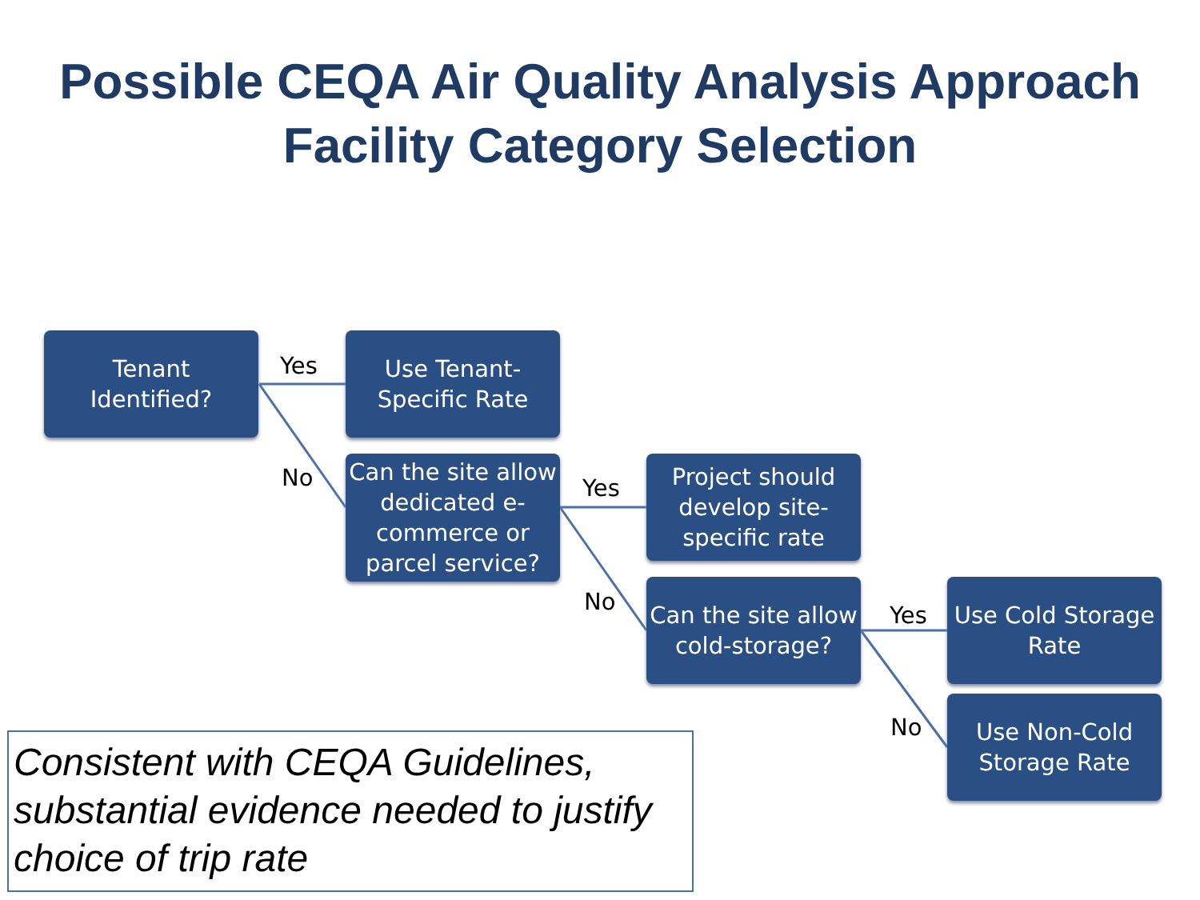Possible CEQA Air Quality Analysis Approach
Facility Category Selection
Tenant
Identified?
Yes
Use Tenant-
Specific Rate
No
Can the site allow dedicated e-commerce or parcel service?
Yes
Project should develop site-specific rate
No
Can the site allow cold-storage?
Yes
Use Cold Storage Rate
No
Use Non-Cold Storage Rate
Consistent with CEQA Guidelines, substantial evidence needed to justify choice of trip rate